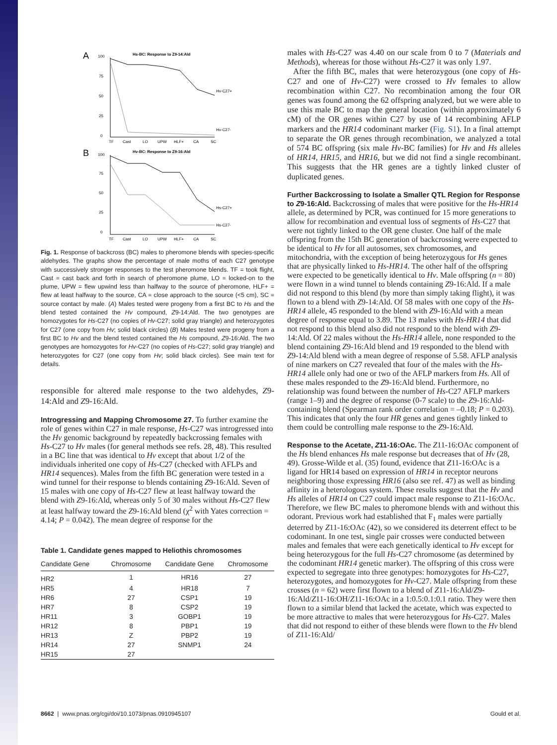A
Hs-BC: Response to Z9-14:Ald
Hv-C27+
Hv-C27-
100
75
50
25
0
TF
Cast
LO
UPW
HLF+
CA
SC
B
Hv-BC: Response to Z9-16:Ald
Hs-C27+
Hs-C27-
100
75
50
25
0
TF
Cast
LO
UPW
HLF+
CA
SC
Fig. 1. Response of backcross (BC) males to pheromone blends with species-specific aldehydes. The graphs show the percentage of male moths of each C27 genotype with successively stronger responses to the test pheromone blends. TF = took flight, Cast = cast back and forth in search of pheromone plume, LO = locked-on to the plume, UPW = flew upwind less than halfway to the source of pheromone, HLF+ = flew at least halfway to the source, CA = close approach to the source (<5 cm), SC = source contact by male. (A) Males tested were progeny from a first BC to Hs and the blend tested contained the Hv compound, Z9-14:Ald. The two genotypes are homozygotes for Hs-C27 (no copies of Hv-C27; solid gray triangle) and heterozygotes for C27 (one copy from Hv; solid black circles) (B) Males tested were progeny from a first BC to Hv and the blend tested contained the Hs compound, Z9-16:Ald. The two genotypes are homozygotes for Hv-C27 (no copies of Hs-C27; solid gray triangle) and heterozygotes for C27 (one copy from Hv; solid black circles). See main text for details.
responsible for altered male response to the two aldehydes, Z9-14:Ald and Z9-16:Ald.
Introgressing and Mapping Chromosome 27.
To further examine the role of genes within C27 in male response, Hs-C27 was introgressed into the Hv genomic background by repeatedly backcrossing females with Hs-C27 to Hv males (for general methods see refs. 28, 48). This resulted in a BC line that was identical to Hv except that about 1/2 of the individuals inherited one copy of Hs-C27 (checked with AFLPs and HR14 sequences). Males from the fifth BC generation were tested in a wind tunnel for their response to blends containing Z9-16:Ald. Seven of 15 males with one copy of Hs-C27 flew at least halfway toward the blend with Z9-16:Ald, whereas only 5 of 30 males without Hs-C27 flew at least halfway toward the Z9-16:Ald blend (χ<sup>2</sup> with Yates correction = 4.14; P = 0.042). The mean degree of response for the
Table 1. Candidate genes mapped to Heliothis chromosomes
| Candidate Gene | Chromosome | Candidate Gene | Chromosome |
| --- | --- | --- | --- |
| HR2 | 1 | HR16 | 27 |
| HR5 | 4 | HR18 | 7 |
| HR6 | 27 | CSP1 | 19 |
| HR7 | 8 | CSP2 | 19 |
| HR11 | 3 | GOBP1 | 19 |
| HR12 | 8 | PBP1 | 19 |
| HR13 | Z | PBP2 | 19 |
| HR14 | 27 | SNMP1 | 24 |
| HR15 | 27 | | |
males with Hs-C27 was 4.40 on our scale from 0 to 7 (Materials and Methods), whereas for those without Hs-C27 it was only 1.97.
After the fifth BC, males that were heterozygous (one copy of Hs-C27 and one of Hv-C27) were crossed to Hv females to allow recombination within C27. No recombination among the four OR genes was found among the 62 offspring analyzed, but we were able to use this male BC to map the general location (within approximately 6 cM) of the OR genes within C27 by use of 14 recombining AFLP markers and the HR14 codominant marker (Fig. S1). In a final attempt to separate the OR genes through recombination, we analyzed a total of 574 BC offspring (six male Hv-BC families) for Hv and Hs alleles of HR14, HR15, and HR16, but we did not find a single recombinant. This suggests that the HR genes are a tightly linked cluster of duplicated genes.
Further Backcrossing to Isolate a Smaller QTL Region for Response to Z9-16:Ald.
Backcrossing of males that were positive for the Hs-HR14 allele, as determined by PCR, was continued for 15 more generations to allow for recombination and eventual loss of segments of Hs-C27 that were not tightly linked to the OR gene cluster. One half of the male offspring from the 15th BC generation of backcrossing were expected to be identical to Hv for all autosomes, sex chromosomes, and mitochondria, with the exception of being heterozygous for Hs genes that are physically linked to Hs-HR14. The other half of the offspring were expected to be genetically identical to Hv. Male offspring (n = 80) were flown in a wind tunnel to blends containing Z9-16:Ald. If a male did not respond to this blend (by more than simply taking flight), it was flown to a blend with Z9-14:Ald. Of 58 males with one copy of the Hs-HR14 allele, 45 responded to the blend with Z9-16:Ald with a mean degree of response equal to 3.89. The 13 males with Hs-HR14 that did not respond to this blend also did not respond to the blend with Z9-14:Ald. Of 22 males without the Hs-HR14 allele, none responded to the blend containing Z9-16:Ald blend and 19 responded to the blend with Z9-14:Ald blend with a mean degree of response of 5.58. AFLP analysis of nine markers on C27 revealed that four of the males with the Hs-HR14 allele only had one or two of the AFLP markers from Hs. All of these males responded to the Z9-16:Ald blend. Furthermore, no relationship was found between the number of Hs-C27 AFLP markers (range 1–9) and the degree of response (0-7 scale) to the Z9-16:Ald-containing blend (Spearman rank order correlation = –0.18; P = 0.203). This indicates that only the four HR genes and genes tightly linked to them could be controlling male response to the Z9-16:Ald.
Response to the Acetate, Z11-16:OAc.
The Z11-16:OAc component of the Hs blend enhances Hs male response but decreases that of Hv (28, 49). Grosse-Wilde et al. (35) found, evidence that Z11-16:OAc is a ligand for HR14 based on expression of HR14 in receptor neurons neighboring those expressing HR16 (also see ref. 47) as well as binding affinity in a heterologous system. These results suggest that the Hv and Hs alleles of HR14 on C27 could impact male response to Z11-16:OAc. Therefore, we flew BC males to pheromone blends with and without this odorant. Previous work had established that F<sub>1</sub> males were partially deterred by Z11-16:OAc (42), so we considered its deterrent effect to be codominant. In one test, single pair crosses were conducted between males and females that were each genetically identical to Hv except for being heterozygous for the full Hs-C27 chromosome (as determined by the codominant HR14 genetic marker). The offspring of this cross were expected to segregate into three genotypes: homozygotes for Hs-C27, heterozygotes, and homozygotes for Hv-C27. Male offspring from these crosses (n = 62) were first flown to a blend of Z11-16:Ald/Z9-16:Ald/Z11-16:OH/Z11-16:OAc in a 1:0.5:0.1:0.1 ratio. They were then flown to a similar blend that lacked the acetate, which was expected to be more attractive to males that were heterozygous for Hs-C27. Males that did not respond to either of these blends were flown to the Hv blend of Z11-16:Ald/
8662 | www.pnas.org/cgi/doi/10.1073/pnas.0910945107 Gould et al.